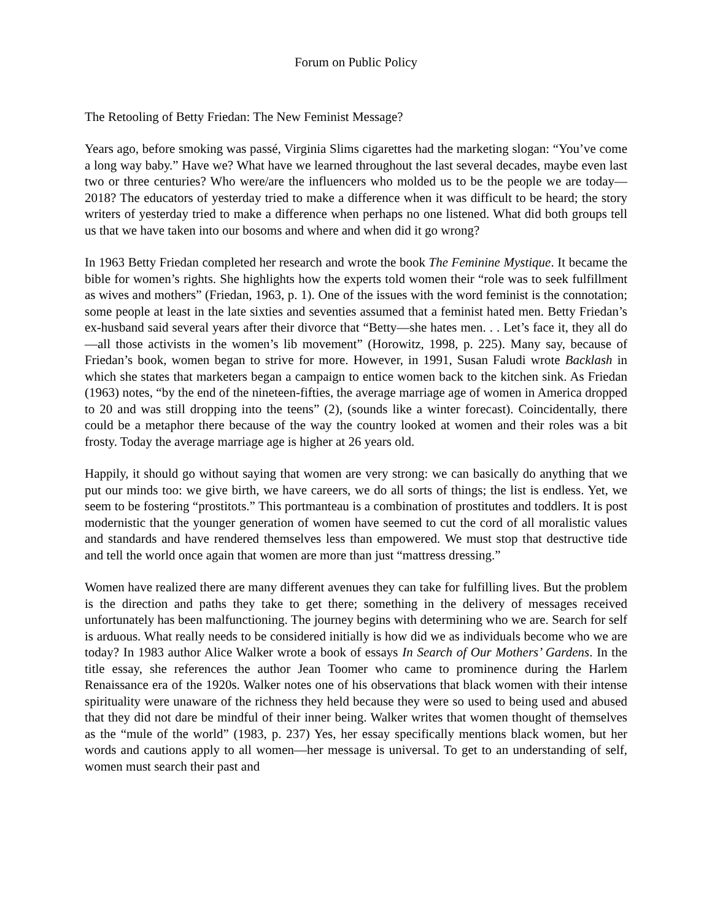Forum on Public Policy
The Retooling of Betty Friedan: The New Feminist Message?
Years ago, before smoking was passé, Virginia Slims cigarettes had the marketing slogan: “You’ve come a long way baby.” Have we? What have we learned throughout the last several decades, maybe even last two or three centuries? Who were/are the influencers who molded us to be the people we are today—2018? The educators of yesterday tried to make a difference when it was difficult to be heard; the story writers of yesterday tried to make a difference when perhaps no one listened. What did both groups tell us that we have taken into our bosoms and where and when did it go wrong?
In 1963 Betty Friedan completed her research and wrote the book The Feminine Mystique. It became the bible for women’s rights. She highlights how the experts told women their “role was to seek fulfillment as wives and mothers” (Friedan, 1963, p. 1). One of the issues with the word feminist is the connotation; some people at least in the late sixties and seventies assumed that a feminist hated men. Betty Friedan’s ex-husband said several years after their divorce that “Betty—she hates men. . . Let’s face it, they all do—all those activists in the women’s lib movement” (Horowitz, 1998, p. 225). Many say, because of Friedan’s book, women began to strive for more. However, in 1991, Susan Faludi wrote Backlash in which she states that marketers began a campaign to entice women back to the kitchen sink. As Friedan (1963) notes, “by the end of the nineteen-fifties, the average marriage age of women in America dropped to 20 and was still dropping into the teens” (2), (sounds like a winter forecast). Coincidentally, there could be a metaphor there because of the way the country looked at women and their roles was a bit frosty. Today the average marriage age is higher at 26 years old.
Happily, it should go without saying that women are very strong: we can basically do anything that we put our minds too: we give birth, we have careers, we do all sorts of things; the list is endless. Yet, we seem to be fostering “prostitots.” This portmanteau is a combination of prostitutes and toddlers. It is post modernistic that the younger generation of women have seemed to cut the cord of all moralistic values and standards and have rendered themselves less than empowered. We must stop that destructive tide and tell the world once again that women are more than just “mattress dressing.”
Women have realized there are many different avenues they can take for fulfilling lives. But the problem is the direction and paths they take to get there; something in the delivery of messages received unfortunately has been malfunctioning. The journey begins with determining who we are. Search for self is arduous. What really needs to be considered initially is how did we as individuals become who we are today? In 1983 author Alice Walker wrote a book of essays In Search of Our Mothers’ Gardens. In the title essay, she references the author Jean Toomer who came to prominence during the Harlem Renaissance era of the 1920s. Walker notes one of his observations that black women with their intense spirituality were unaware of the richness they held because they were so used to being used and abused that they did not dare be mindful of their inner being. Walker writes that women thought of themselves as the “mule of the world” (1983, p. 237) Yes, her essay specifically mentions black women, but her words and cautions apply to all women—her message is universal. To get to an understanding of self, women must search their past and